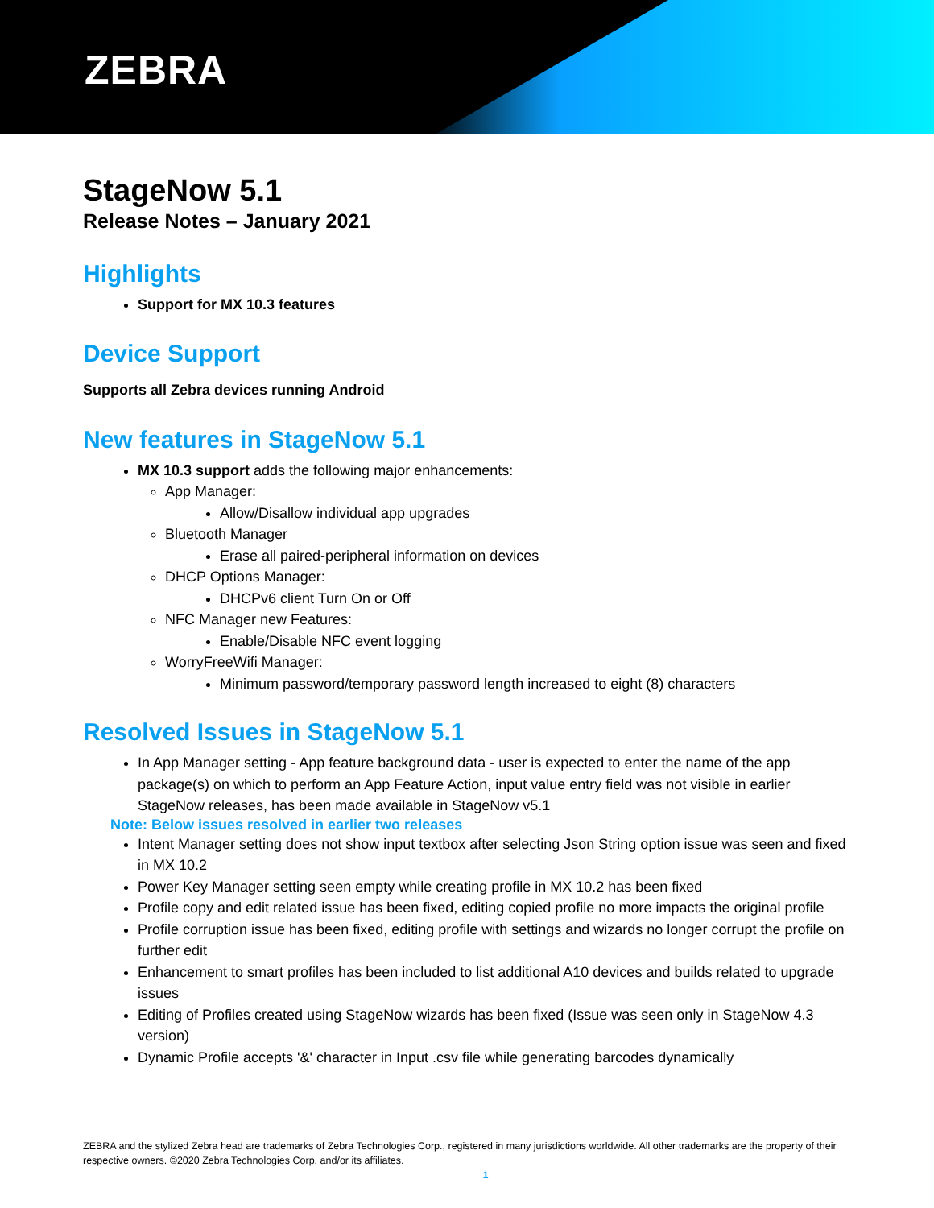ZEBRA
StageNow 5.1
Release Notes – January 2021
Highlights
Support for MX 10.3 features
Device Support
Supports all Zebra devices running Android
New features in StageNow 5.1
MX 10.3 support adds the following major enhancements:
App Manager:
Allow/Disallow individual app upgrades
Bluetooth Manager
Erase all paired-peripheral information on devices
DHCP Options Manager:
DHCPv6 client Turn On or Off
NFC Manager new Features:
Enable/Disable NFC event logging
WorryFreeWifi Manager:
Minimum password/temporary password length increased to eight (8) characters
Resolved Issues in StageNow 5.1
In App Manager setting - App feature background data - user is expected to enter the name of the app package(s) on which to perform an App Feature Action, input value entry field was not visible in earlier StageNow releases, has been made available in StageNow v5.1
Note: Below issues resolved in earlier two releases
Intent Manager setting does not show input textbox after selecting Json String option issue was seen and fixed in MX 10.2
Power Key Manager setting seen empty while creating profile in MX 10.2 has been fixed
Profile copy and edit related issue has been fixed, editing copied profile no more impacts the original profile
Profile corruption issue has been fixed, editing profile with settings and wizards no longer corrupt the profile on further edit
Enhancement to smart profiles has been included to list additional A10 devices and builds related to upgrade issues
Editing of Profiles created using StageNow wizards has been fixed (Issue was seen only in StageNow 4.3 version)
Dynamic Profile accepts '&' character in Input .csv file while generating barcodes dynamically
ZEBRA and the stylized Zebra head are trademarks of Zebra Technologies Corp., registered in many jurisdictions worldwide. All other trademarks are the property of their respective owners. ©2020 Zebra Technologies Corp. and/or its affiliates.
1